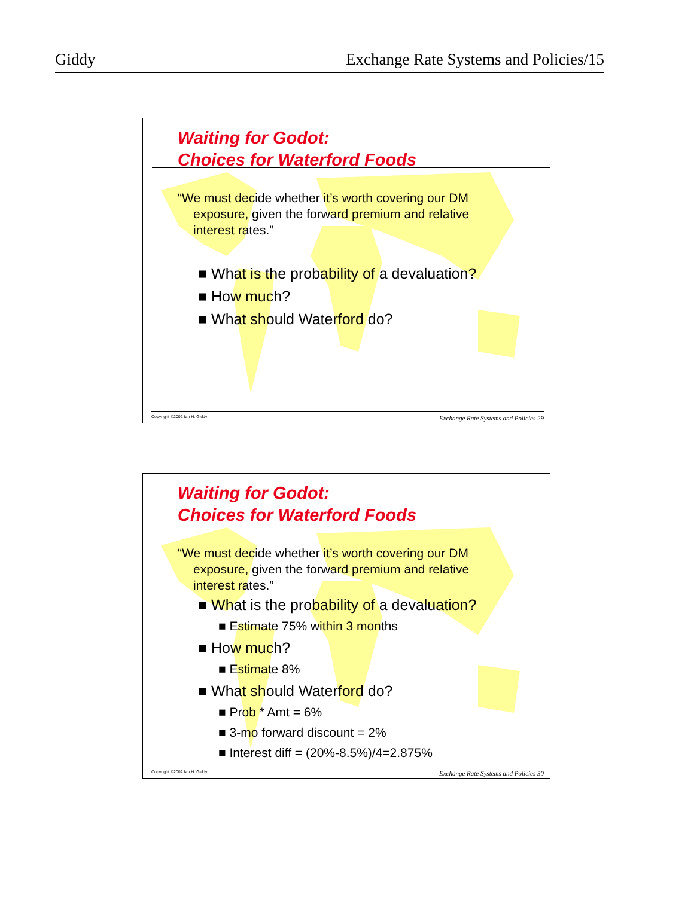Giddy Exchange Rate Systems and Policies/15
Waiting for Godot:
Choices for Waterford Foods
“We must decide whether it’s worth covering our DM exposure, given the forward premium and relative interest rates.”
■ What is the probability of a devaluation?
■ How much?
■ What should Waterford do?
Copyright ©2002 Ian H. Giddy Exchange Rate Systems and Policies 29
Waiting for Godot:
Choices for Waterford Foods
“We must decide whether it’s worth covering our DM exposure, given the forward premium and relative interest rates.”
■ What is the probability of a devaluation?
■ Estimate 75% within 3 months
■ How much?
■ Estimate 8%
■ What should Waterford do?
■ Prob * Amt = 6%
■ 3-mo forward discount = 2%
■ Interest diff = (20%-8.5%)/4=2.875%
Copyright ©2002 Ian H. Giddy Exchange Rate Systems and Policies 30